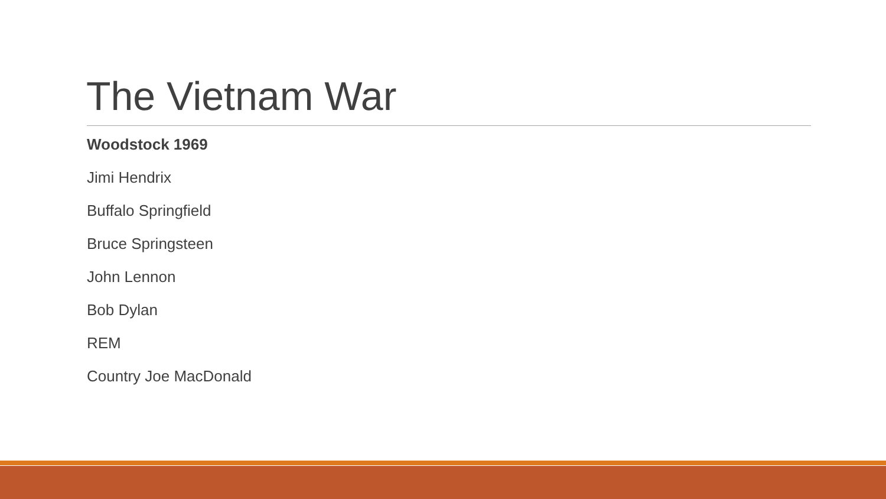The Vietnam War
Woodstock 1969
Jimi Hendrix
Buffalo Springfield
Bruce Springsteen
John Lennon
Bob Dylan
REM
Country Joe MacDonald